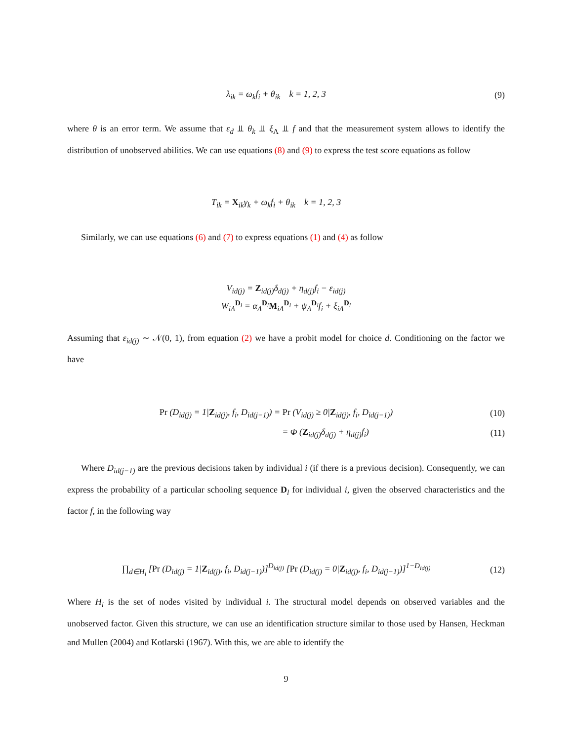λ<sub>ik</sub> = ω<sub>k</sub>f<sub>i</sub> + θ<sub>ik</sub> k = 1, 2, 3
(9)
where θ is an error term. We assume that ε<sub>d</sub> ⫫ θ<sub>k</sub> ⫫ ξ<sub>Λ</sub> ⫫ f and that the measurement system allows to identify the distribution of unobserved abilities. We can use equations (8) and (9) to express the test score equations as follow
T<sub>ik</sub> = X<sub>ik</sub>γ<sub>k</sub> + ω<sub>k</sub>f<sub>i</sub> + θ<sub>ik</sub> k = 1, 2, 3
Similarly, we can use equations (6) and (7) to express equations (1) and (4) as follow
V<sub>id(j)</sub> = Z<sub>id(j)</sub>δ<sub>d(j)</sub> + η<sub>d(j)</sub>f<sub>i</sub> − ε<sub>id(j)</sub>
W<sub>iΛ</sub><sup>D<sub>l</sub></sup> = α<sub>Λ</sub><sup>D<sub>l</sub></sup>M<sub>iΛ</sub><sup>D<sub>l</sub></sup> + ψ<sub>Λ</sub><sup>D<sub>l</sub></sup>f<sub>i</sub> + ξ<sub>iΛ</sub><sup>D<sub>l</sub></sup>
Assuming that ε<sub>id(j)</sub> ∼ 𝒩(0, 1), from equation (2) we have a probit model for choice d. Conditioning on the factor we have
Pr (D<sub>id(j)</sub> = 1|Z<sub>id(j)</sub>, f<sub>i</sub>, D<sub>id(j−1)</sub>) = Pr (V<sub>id(j)</sub> ≥ 0|Z<sub>id(j)</sub>, f<sub>i</sub>, D<sub>id(j−1)</sub>)
(10)
= Φ (Z<sub>id(j)</sub>δ<sub>d(j)</sub> + η<sub>d(j)</sub>f<sub>i</sub>)
(11)
Where D<sub>id(j−1)</sub> are the previous decisions taken by individual i (if there is a previous decision). Consequently, we can express the probability of a particular schooling sequence D<sub>l</sub> for individual i, given the observed characteristics and the factor f, in the following way
∏<sub>d∈H<sub>i</sub></sub> [Pr (D<sub>id(j)</sub> = 1|Z<sub>id(j)</sub>, f<sub>i</sub>, D<sub>id(j−1)</sub>)]<sup>D<sub>id(j)</sub></sup> [Pr (D<sub>id(j)</sub> = 0|Z<sub>id(j)</sub>, f<sub>i</sub>, D<sub>id(j−1)</sub>)]<sup>1−D<sub>id(j)</sub></sup>
(12)
Where H<sub>i</sub> is the set of nodes visited by individual i. The structural model depends on observed variables and the unobserved factor. Given this structure, we can use an identification structure similar to those used by Hansen, Heckman and Mullen (2004) and Kotlarski (1967). With this, we are able to identify the
9